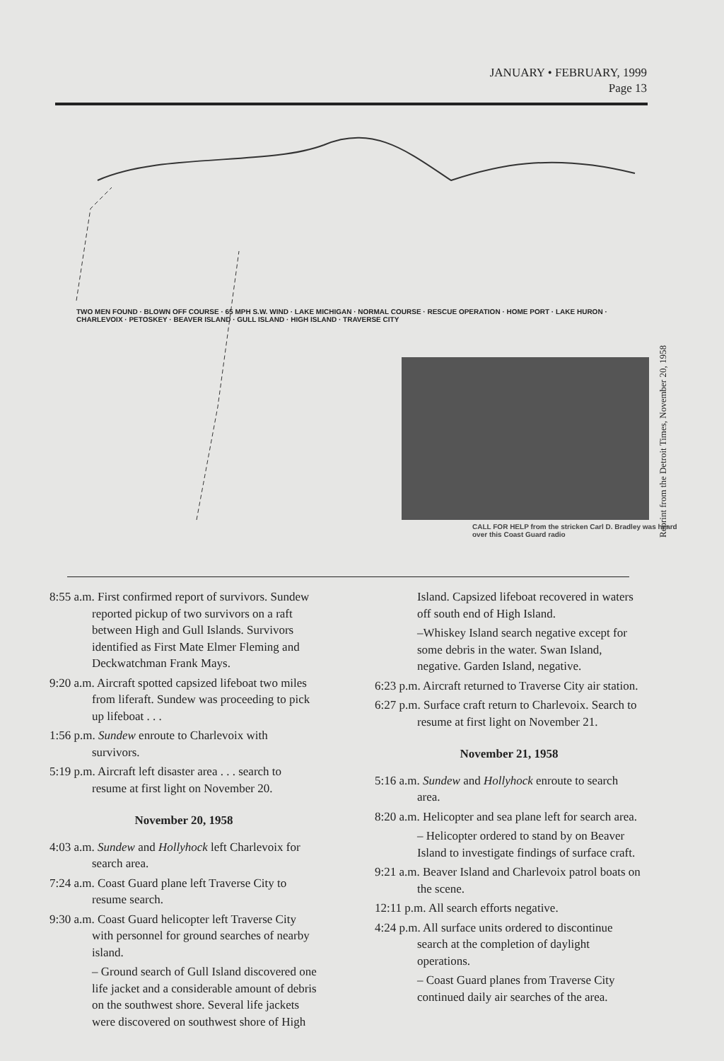JANUARY • FEBRUARY, 1999
Page 13
TWO MEN FOUND · BLOWN OFF COURSE · 65 MPH S.W. WIND · LAKE MICHIGAN · NORMAL COURSE · RESCUE OPERATION · HOME PORT · LAKE HURON · CHARLEVOIX · PETOSKEY · BEAVER ISLAND · GULL ISLAND · HIGH ISLAND · TRAVERSE CITY
CALL FOR HELP from the stricken Carl D. Bradley was heard over this Coast Guard radio
Reprint from the Detroit Times, November 20, 1958
8:55 a.m. First confirmed report of survivors. Sundew reported pickup of two survivors on a raft between High and Gull Islands. Survivors identified as First Mate Elmer Fleming and Deckwatchman Frank Mays.
9:20 a.m. Aircraft spotted capsized lifeboat two miles from liferaft. Sundew was proceeding to pick up lifeboat . . .
1:56 p.m. Sundew enroute to Charlevoix with survivors.
5:19 p.m. Aircraft left disaster area . . . search to resume at first light on November 20.
November 20, 1958
4:03 a.m. Sundew and Hollyhock left Charlevoix for search area.
7:24 a.m. Coast Guard plane left Traverse City to resume search.
9:30 a.m. Coast Guard helicopter left Traverse City with personnel for ground searches of nearby island.
– Ground search of Gull Island discovered one life jacket and a considerable amount of debris on the southwest shore. Several life jackets were discovered on southwest shore of High
Island. Capsized lifeboat recovered in waters off south end of High Island.
–Whiskey Island search negative except for some debris in the water. Swan Island, negative. Garden Island, negative.
6:23 p.m. Aircraft returned to Traverse City air station.
6:27 p.m. Surface craft return to Charlevoix. Search to resume at first light on November 21.
November 21, 1958
5:16 a.m. Sundew and Hollyhock enroute to search area.
8:20 a.m. Helicopter and sea plane left for search area.
– Helicopter ordered to stand by on Beaver Island to investigate findings of surface craft.
9:21 a.m. Beaver Island and Charlevoix patrol boats on the scene.
12:11 p.m. All search efforts negative.
4:24 p.m. All surface units ordered to discontinue search at the completion of daylight operations.
– Coast Guard planes from Traverse City continued daily air searches of the area.